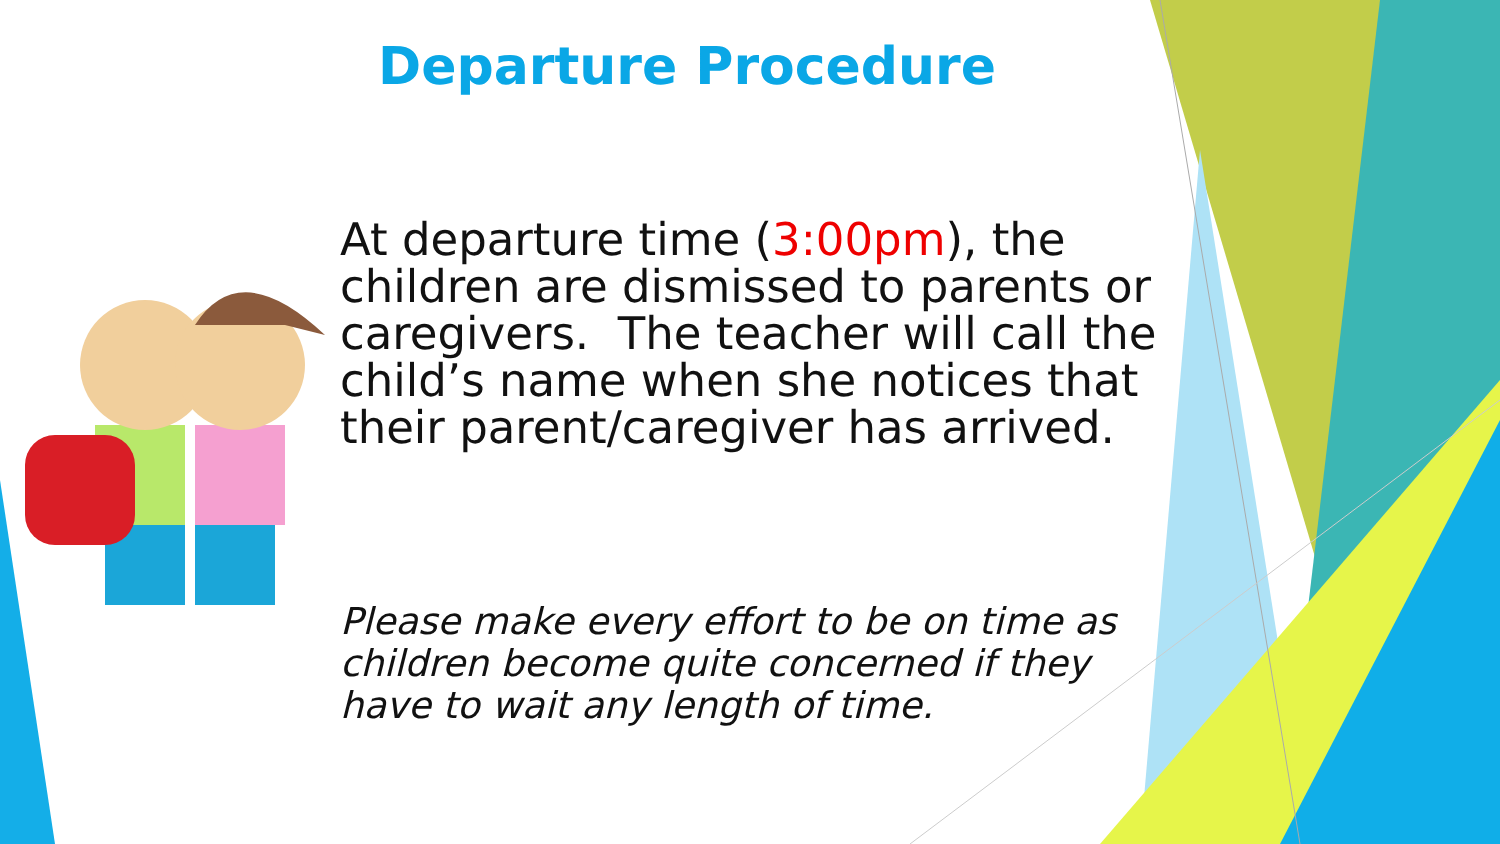Departure Procedure
At departure time (3:00pm), the children are dismissed to parents or caregivers. The teacher will call the child’s name when she notices that their parent/caregiver has arrived.
Please make every effort to be on time as children become quite concerned if they have to wait any length of time.